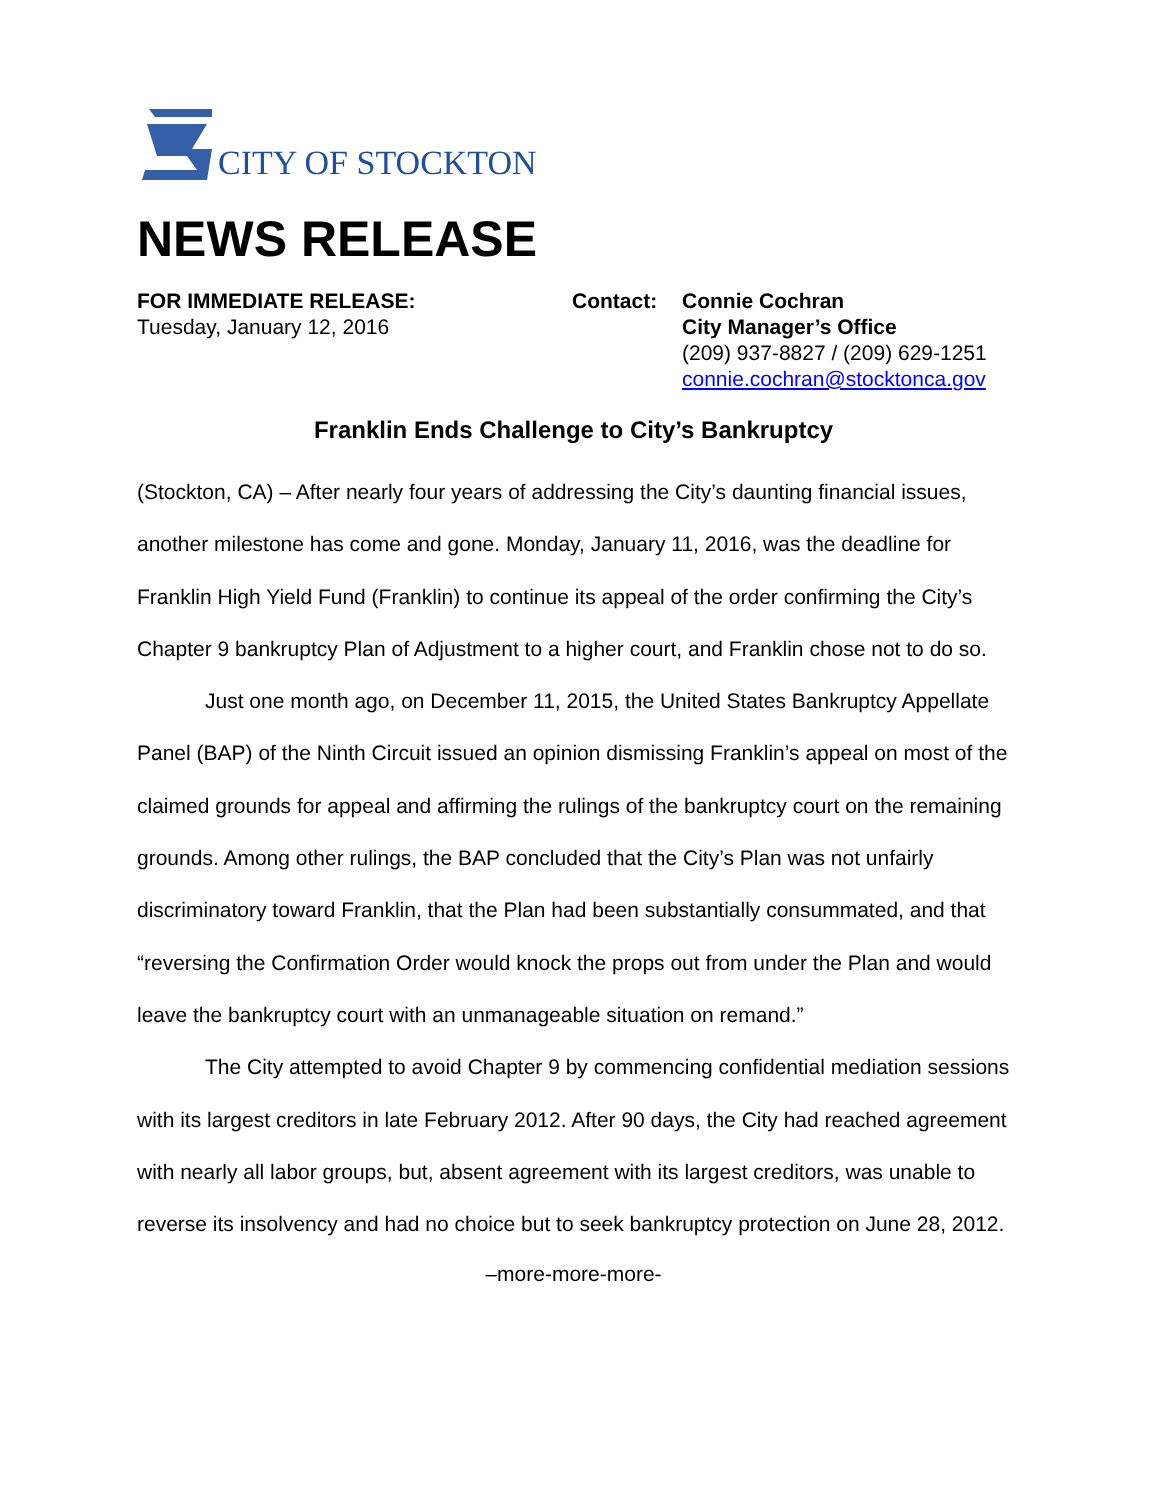CITY OF STOCKTON
NEWS RELEASE
FOR IMMEDIATE RELEASE:
Tuesday, January 12, 2016
Contact: Connie Cochran
City Manager’s Office
(209) 937-8827 / (209) 629-1251
connie.cochran@stocktonca.gov
Franklin Ends Challenge to City’s Bankruptcy
(Stockton, CA) – After nearly four years of addressing the City’s daunting financial issues, another milestone has come and gone. Monday, January 11, 2016, was the deadline for Franklin High Yield Fund (Franklin) to continue its appeal of the order confirming the City’s Chapter 9 bankruptcy Plan of Adjustment to a higher court, and Franklin chose not to do so.
Just one month ago, on December 11, 2015, the United States Bankruptcy Appellate Panel (BAP) of the Ninth Circuit issued an opinion dismissing Franklin’s appeal on most of the claimed grounds for appeal and affirming the rulings of the bankruptcy court on the remaining grounds. Among other rulings, the BAP concluded that the City’s Plan was not unfairly discriminatory toward Franklin, that the Plan had been substantially consummated, and that “reversing the Confirmation Order would knock the props out from under the Plan and would leave the bankruptcy court with an unmanageable situation on remand.”
The City attempted to avoid Chapter 9 by commencing confidential mediation sessions with its largest creditors in late February 2012. After 90 days, the City had reached agreement with nearly all labor groups, but, absent agreement with its largest creditors, was unable to reverse its insolvency and had no choice but to seek bankruptcy protection on June 28, 2012.
–more-more-more-